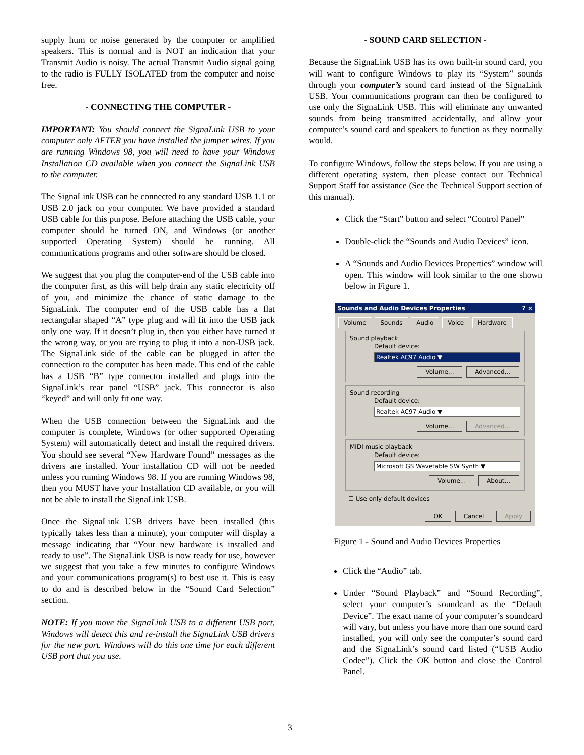supply hum or noise generated by the computer or amplified speakers. This is normal and is NOT an indication that your Transmit Audio is noisy. The actual Transmit Audio signal going to the radio is FULLY ISOLATED from the computer and noise free.
- CONNECTING THE COMPUTER -
IMPORTANT: You should connect the SignaLink USB to your computer only AFTER you have installed the jumper wires. If you are running Windows 98, you will need to have your Windows Installation CD available when you connect the SignaLink USB to the computer.
The SignaLink USB can be connected to any standard USB 1.1 or USB 2.0 jack on your computer. We have provided a standard USB cable for this purpose. Before attaching the USB cable, your computer should be turned ON, and Windows (or another supported Operating System) should be running. All communications programs and other software should be closed.
We suggest that you plug the computer-end of the USB cable into the computer first, as this will help drain any static electricity off of you, and minimize the chance of static damage to the SignaLink. The computer end of the USB cable has a flat rectangular shaped “A” type plug and will fit into the USB jack only one way. If it doesn’t plug in, then you either have turned it the wrong way, or you are trying to plug it into a non-USB jack. The SignaLink side of the cable can be plugged in after the connection to the computer has been made. This end of the cable has a USB “B” type connector installed and plugs into the SignaLink’s rear panel “USB” jack. This connector is also “keyed” and will only fit one way.
When the USB connection between the SignaLink and the computer is complete, Windows (or other supported Operating System) will automatically detect and install the required drivers. You should see several “New Hardware Found” messages as the drivers are installed. Your installation CD will not be needed unless you running Windows 98. If you are running Windows 98, then you MUST have your Installation CD available, or you will not be able to install the SignaLink USB.
Once the SignaLink USB drivers have been installed (this typically takes less than a minute), your computer will display a message indicating that “Your new hardware is installed and ready to use”. The SignaLink USB is now ready for use, however we suggest that you take a few minutes to configure Windows and your communications program(s) to best use it. This is easy to do and is described below in the “Sound Card Selection” section.
NOTE: If you move the SignaLink USB to a different USB port, Windows will detect this and re-install the SignaLink USB drivers for the new port. Windows will do this one time for each different USB port that you use.
- SOUND CARD SELECTION -
Because the SignaLink USB has its own built-in sound card, you will want to configure Windows to play its “System” sounds through your computer’s sound card instead of the SignaLink USB. Your communications program can then be configured to use only the SignaLink USB. This will eliminate any unwanted sounds from being transmitted accidentally, and allow your computer’s sound card and speakers to function as they normally would.
To configure Windows, follow the steps below. If you are using a different operating system, then please contact our Technical Support Staff for assistance (See the Technical Support section of this manual).
Click the “Start” button and select “Control Panel”
Double-click the “Sounds and Audio Devices” icon.
A “Sounds and Audio Devices Properties” window will open. This window will look similar to the one shown below in Figure 1.
Sounds and Audio Devices Properties ? ×
Volume Sounds Audio Voice Hardware
Sound playback
Default device:
Realtek AC97 Audio ▼
Volume... Advanced...
Sound recording
Default device:
Realtek AC97 Audio ▼
Volume... Advanced...
MIDI music playback
Default device:
Microsoft GS Wavetable SW Synth ▼
Volume... About...
☐ Use only default devices
OK Cancel Apply
Figure 1 - Sound and Audio Devices Properties
Click the “Audio” tab.
Under “Sound Playback” and “Sound Recording”, select your computer’s soundcard as the “Default Device”. The exact name of your computer’s soundcard will vary, but unless you have more than one sound card installed, you will only see the computer’s sound card and the SignaLink’s sound card listed (“USB Audio Codec”). Click the OK button and close the Control Panel.
3